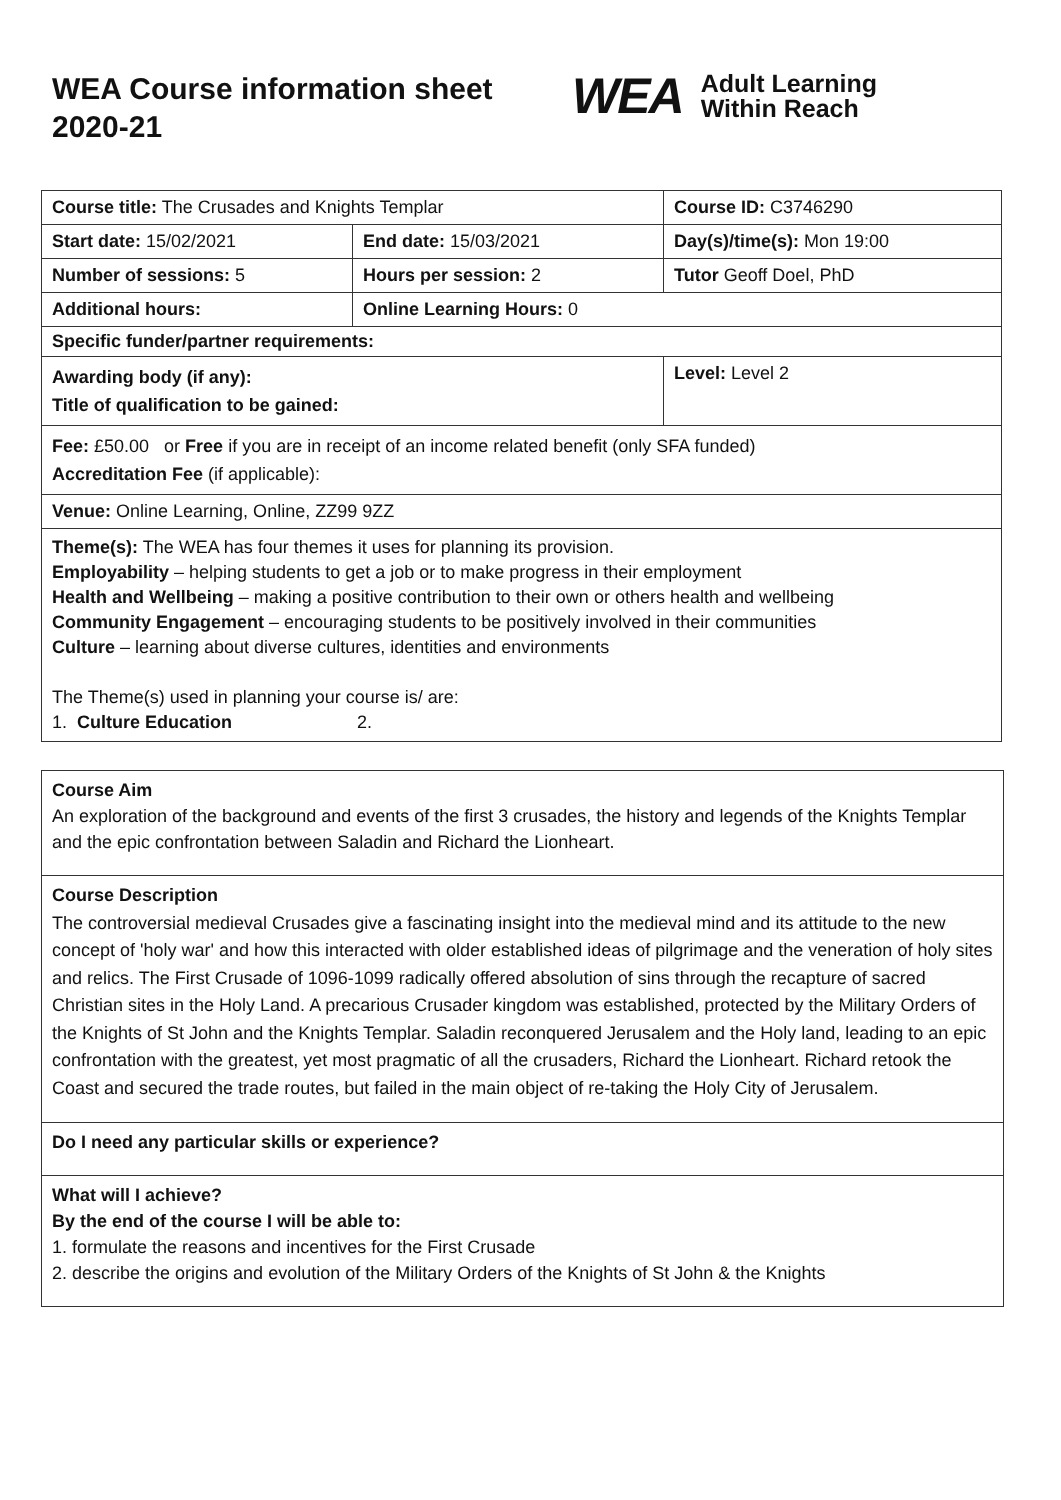WEA Course information sheet 2020-21
WEA Adult Learning
Within Reach
| Course title: The Crusades and Knights Templar | | Course ID: C3746290 |
| Start date: 15/02/2021 | End date: 15/03/2021 | Day(s)/time(s): Mon 19:00 |
| Number of sessions: 5 | Hours per session: 2 | Tutor Geoff Doel, PhD |
| Additional hours: | Online Learning Hours: 0 | |
| Specific funder/partner requirements: | | |
| Awarding body (if any): Title of qualification to be gained: | | Level: Level 2 |
| Fee: £50.00 or Free if you are in receipt of an income related benefit (only SFA funded) Accreditation Fee (if applicable): | | |
| Venue: Online Learning, Online, ZZ99 9ZZ | | |
| Theme(s): The WEA has four themes it uses for planning its provision. Employability – helping students to get a job or to make progress in their employment Health and Wellbeing – making a positive contribution to their own or others health and wellbeing Community Engagement – encouraging students to be positively involved in their communities Culture – learning about diverse cultures, identities and environments The Theme(s) used in planning your course is/ are: 1. Culture Education 2. | | |
Course Aim
An exploration of the background and events of the first 3 crusades, the history and legends of the Knights Templar and the epic confrontation between Saladin and Richard the Lionheart.
Course Description
The controversial medieval Crusades give a fascinating insight into the medieval mind and its attitude to the new concept of 'holy war' and how this interacted with older established ideas of pilgrimage and the veneration of holy sites and relics. The First Crusade of 1096-1099 radically offered absolution of sins through the recapture of sacred Christian sites in the Holy Land. A precarious Crusader kingdom was established, protected by the Military Orders of the Knights of St John and the Knights Templar. Saladin reconquered Jerusalem and the Holy land, leading to an epic confrontation with the greatest, yet most pragmatic of all the crusaders, Richard the Lionheart. Richard retook the Coast and secured the trade routes, but failed in the main object of re-taking the Holy City of Jerusalem.
Do I need any particular skills or experience?
What will I achieve?
By the end of the course I will be able to:
1. formulate the reasons and incentives for the First Crusade
2. describe the origins and evolution of the Military Orders of the Knights of St John & the Knights